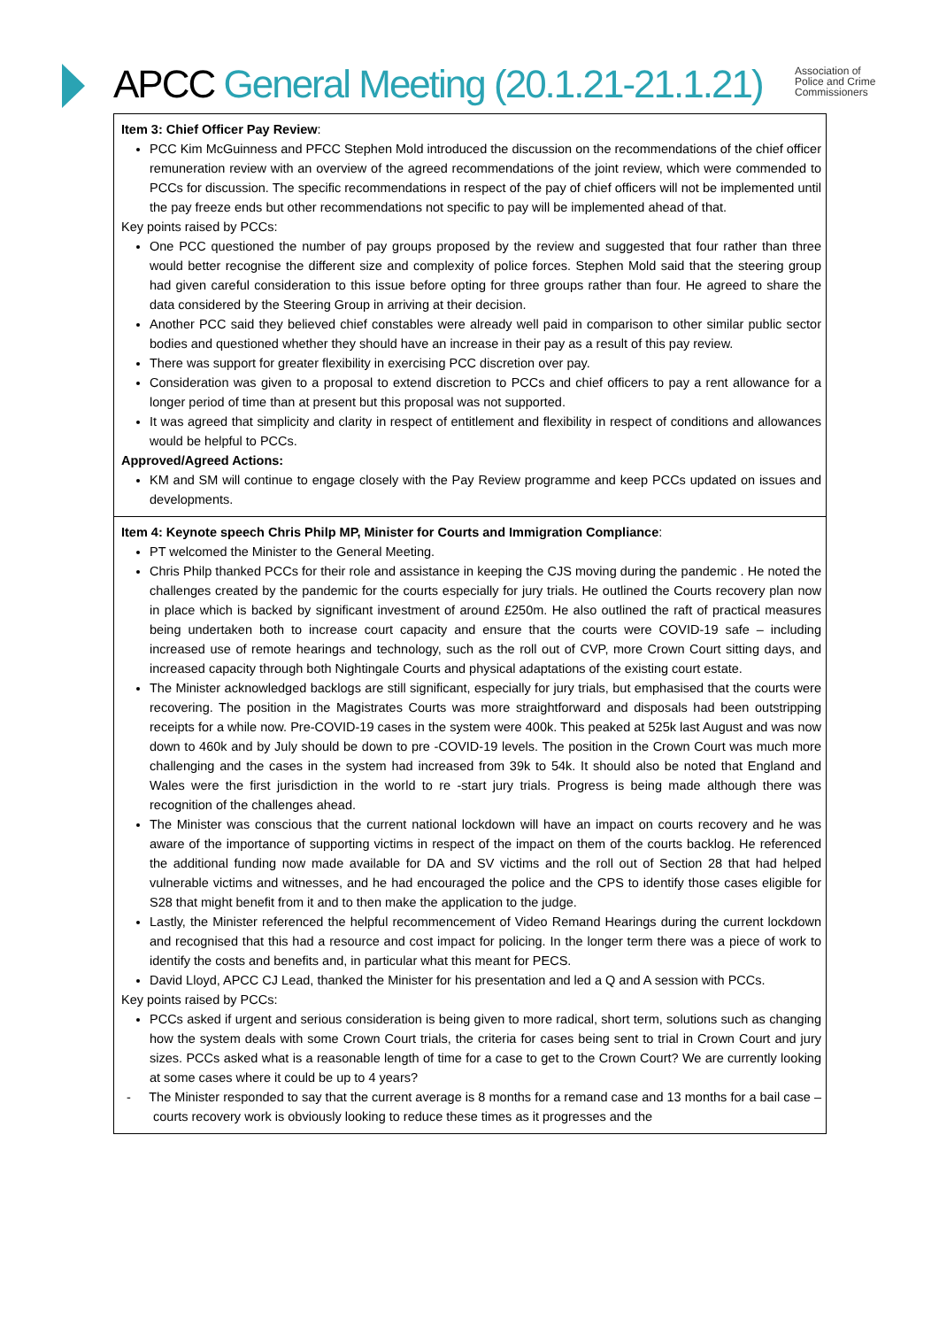APCC General Meeting (20.1.21-21.1.21)
Association of
Police and Crime
Commissioners
| Item 3: Chief Officer Pay Review : PCC Kim McGuinness and PFCC Stephen Mold introduced the discussion on the recommendations of the chief officer remuneration review with an overview of the agreed recommendations of the joint review, which were commended to PCCs for discussion. The specific recommendations in respect of the pay of chief officers will not be implemented until the pay freeze ends but other recommendations not specific to pay will be implemented ahead of that. Key points raised by PCCs: One PCC questioned the number of pay groups proposed by the review and suggested that four rather than three would better recognise the different size and complexity of police forces. Stephen Mold said that the steering group had given careful consideration to this issue before opting for three groups rather than four. He agreed to share the data considered by the Steering Group in arriving at their decision. Another PCC said they believed chief constables were already well paid in comparison to other similar public sector bodies and questioned whether they should have an increase in their pay as a result of this pay review. There was support for greater flexibility in exercising PCC discretion over pay. Consideration was given to a proposal to extend discretion to PCCs and chief officers to pay a rent allowance for a longer period of time than at present but this proposal was not supported. It was agreed that simplicity and clarity in respect of entitlement and flexibility in respect of conditions and allowances would be helpful to PCCs. Approved/Agreed Actions: KM and SM will continue to engage closely with the Pay Review programme and keep PCCs updated on issues and developments. |
| Item 4: Keynote speech Chris Philp MP, Minister for Courts and Immigration Compliance : PT welcomed the Minister to the General Meeting. Chris Philp thanked PCCs for their role and assistance in keeping the CJS moving during the pandemic . He noted the challenges created by the pandemic for the courts especially for jury trials. He outlined the Courts recovery plan now in place which is backed by significant investment of around £250m. He also outlined the raft of practical measures being undertaken both to increase court capacity and ensure that the courts were COVID-19 safe – including increased use of remote hearings and technology, such as the roll out of CVP, more Crown Court sitting days, and increased capacity through both Nightingale Courts and physical adaptations of the existing court estate. The Minister acknowledged backlogs are still significant, especially for jury trials, but emphasised that the courts were recovering. The position in the Magistrates Courts was more straightforward and disposals had been outstripping receipts for a while now. Pre-COVID-19 cases in the system were 400k. This peaked at 525k last August and was now down to 460k and by July should be down to pre -COVID-19 levels. The position in the Crown Court was much more challenging and the cases in the system had increased from 39k to 54k. It should also be noted that England and Wales were the first jurisdiction in the world to re -start jury trials. Progress is being made although there was recognition of the challenges ahead. The Minister was conscious that the current national lockdown will have an impact on courts recovery and he was aware of the importance of supporting victims in respect of the impact on them of the courts backlog. He referenced the additional funding now made available for DA and SV victims and the roll out of Section 28 that had helped vulnerable victims and witnesses, and he had encouraged the police and the CPS to identify those cases eligible for S28 that might benefit from it and to then make the application to the judge. Lastly, the Minister referenced the helpful recommencement of Video Remand Hearings during the current lockdown and recognised that this had a resource and cost impact for policing. In the longer term there was a piece of work to identify the costs and benefits and, in particular what this meant for PECS. David Lloyd, APCC CJ Lead, thanked the Minister for his presentation and led a Q and A session with PCCs. Key points raised by PCCs: PCCs asked if urgent and serious consideration is being given to more radical, short term, solutions such as changing how the system deals with some Crown Court trials, the criteria for cases being sent to trial in Crown Court and jury sizes. PCCs asked what is a reasonable length of time for a case to get to the Crown Court? We are currently looking at some cases where it could be up to 4 years? - The Minister responded to say that the current average is 8 months for a remand case and 13 months for a bail case – courts recovery work is obviously looking to reduce these times as it progresses and the |